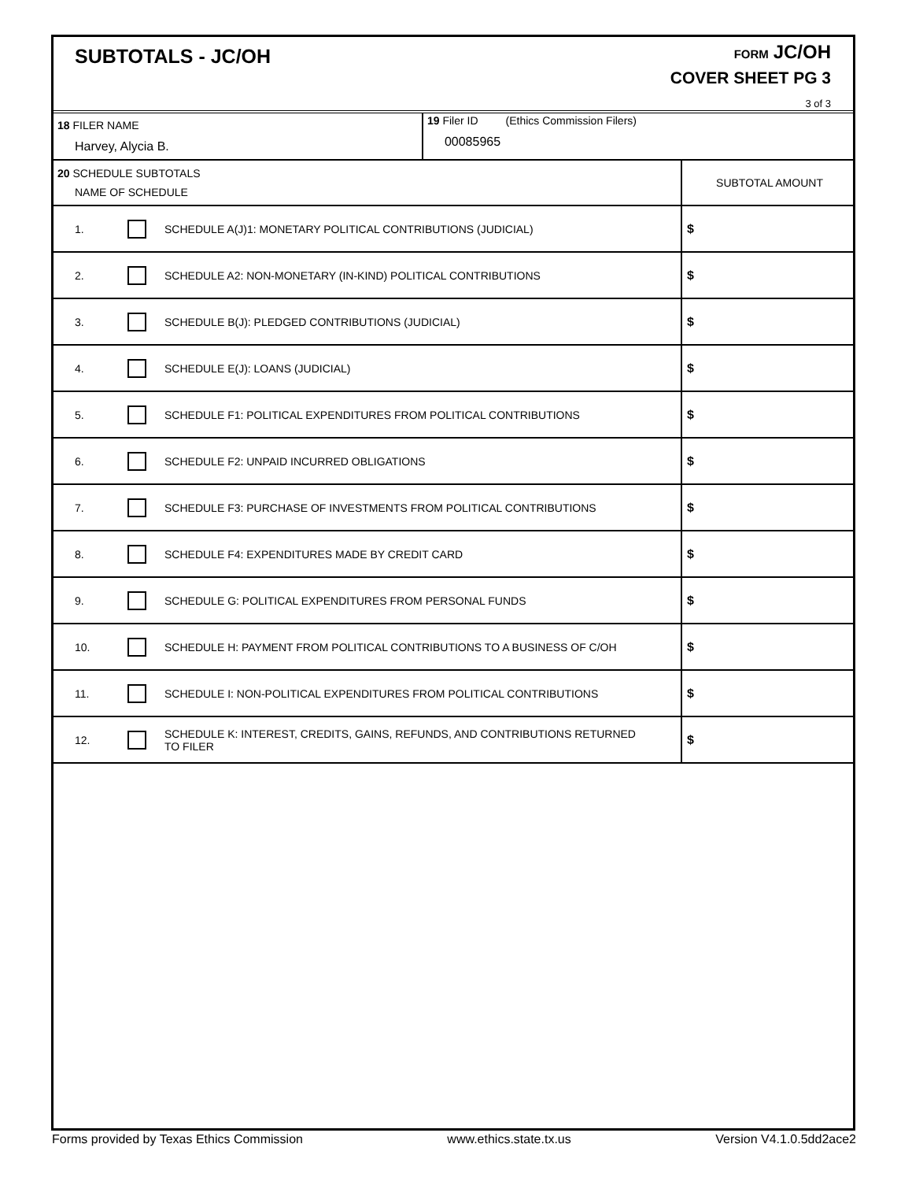SUBTOTALS - JC/OH
FORM JC/OH
COVER SHEET PG 3
3 of 3
| 18 FILER NAME Harvey, Alycia B. | | | 19 Filer ID (Ethics Commission Filers) 00085965 | |
| 20 SCHEDULE SUBTOTALS NAME OF SCHEDULE | | | | SUBTOTAL AMOUNT |
| 1. | | SCHEDULE A(J)1: MONETARY POLITICAL CONTRIBUTIONS (JUDICIAL) | | $ |
| 2. | | SCHEDULE A2: NON-MONETARY (IN-KIND) POLITICAL CONTRIBUTIONS | | $ |
| 3. | | SCHEDULE B(J): PLEDGED CONTRIBUTIONS (JUDICIAL) | | $ |
| 4. | | SCHEDULE E(J): LOANS (JUDICIAL) | | $ |
| 5. | | SCHEDULE F1: POLITICAL EXPENDITURES FROM POLITICAL CONTRIBUTIONS | | $ |
| 6. | | SCHEDULE F2: UNPAID INCURRED OBLIGATIONS | | $ |
| 7. | | SCHEDULE F3: PURCHASE OF INVESTMENTS FROM POLITICAL CONTRIBUTIONS | | $ |
| 8. | | SCHEDULE F4: EXPENDITURES MADE BY CREDIT CARD | | $ |
| 9. | | SCHEDULE G: POLITICAL EXPENDITURES FROM PERSONAL FUNDS | | $ |
| 10. | | SCHEDULE H: PAYMENT FROM POLITICAL CONTRIBUTIONS TO A BUSINESS OF C/OH | | $ |
| 11. | | SCHEDULE I: NON-POLITICAL EXPENDITURES FROM POLITICAL CONTRIBUTIONS | | $ |
| 12. | | SCHEDULE K: INTEREST, CREDITS, GAINS, REFUNDS, AND CONTRIBUTIONS RETURNED TO FILER | | $ |
Forms provided by Texas Ethics Commission www.ethics.state.tx.us Version V4.1.0.5dd2ace2